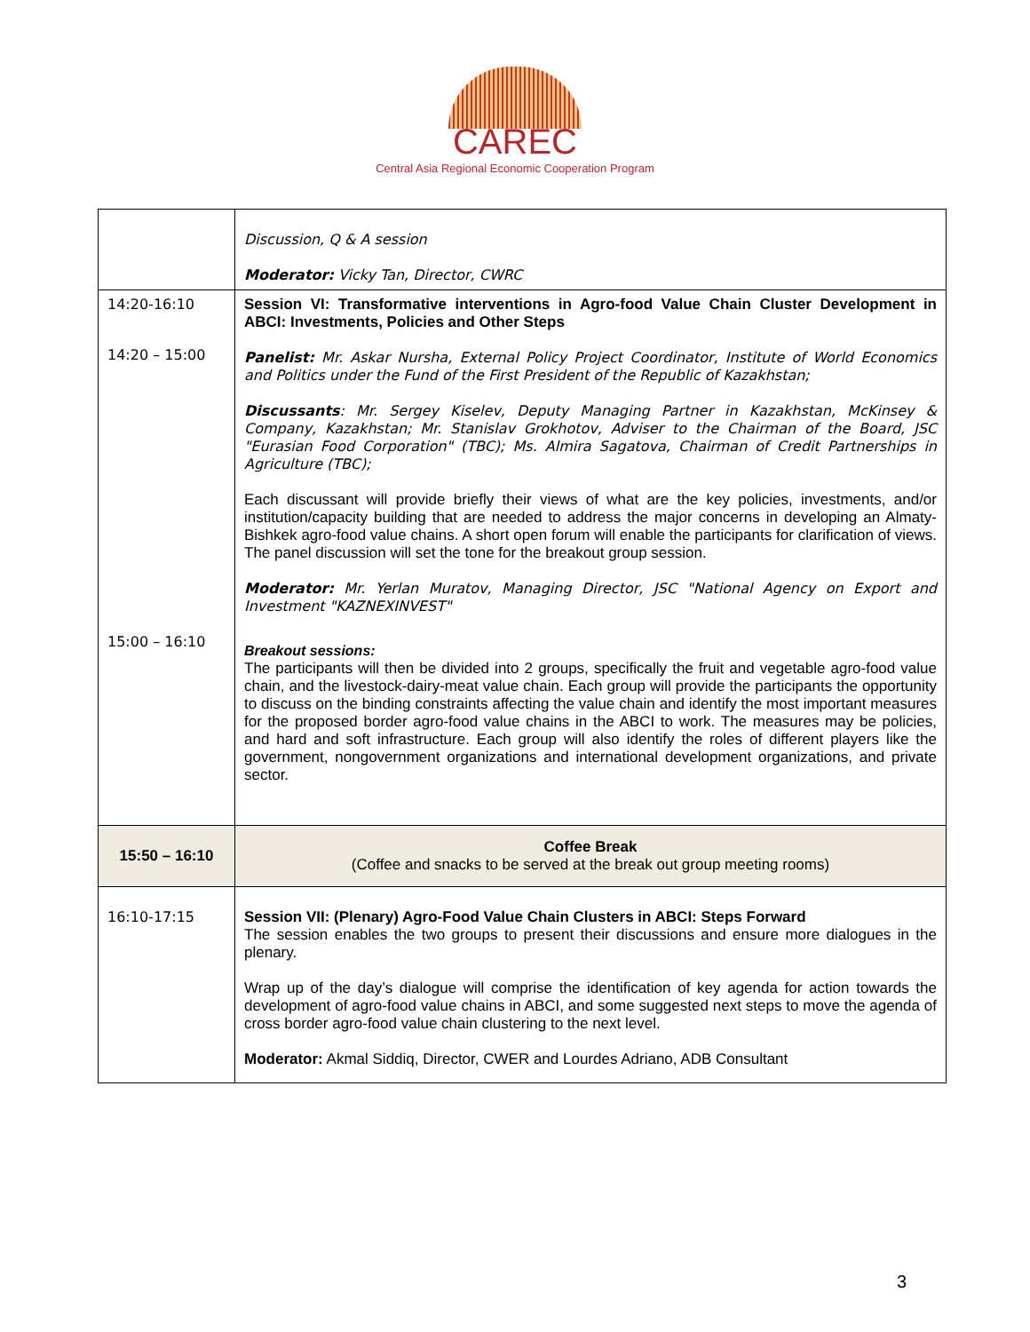CAREC
Central Asia Regional Economic Cooperation Program
| | Discussion, Q & A session Moderator: Vicky Tan, Director, CWRC |
| 14:20-16:10 14:20 – 15:00 15:00 – 16:10 | Session VI: Transformative interventions in Agro-food Value Chain Cluster Development in ABCI: Investments, Policies and Other Steps Panelist: Mr. Askar Nursha, External Policy Project Coordinator, Institute of World Economics and Politics under the Fund of the First President of the Republic of Kazakhstan; Discussants : Mr. Sergey Kiselev, Deputy Managing Partner in Kazakhstan, McKinsey & Company, Kazakhstan; Mr. Stanislav Grokhotov, Adviser to the Chairman of the Board, JSC "Eurasian Food Corporation" (TBC); Ms. Almira Sagatova, Chairman of Credit Partnerships in Agriculture (TBC); Each discussant will provide briefly their views of what are the key policies, investments, and/or institution/capacity building that are needed to address the major concerns in developing an Almaty-Bishkek agro-food value chains. A short open forum will enable the participants for clarification of views. The panel discussion will set the tone for the breakout group session. Moderator: Mr. Yerlan Muratov, Managing Director, JSC "National Agency on Export and Investment "KAZNEXINVEST" Breakout sessions: The participants will then be divided into 2 groups, specifically the fruit and vegetable agro-food value chain, and the livestock-dairy-meat value chain. Each group will provide the participants the opportunity to discuss on the binding constraints affecting the value chain and identify the most important measures for the proposed border agro-food value chains in the ABCI to work. The measures may be policies, and hard and soft infrastructure. Each group will also identify the roles of different players like the government, nongovernment organizations and international development organizations, and private sector. |
| 15:50 – 16:10 | Coffee Break (Coffee and snacks to be served at the break out group meeting rooms) |
| 16:10-17:15 | Session VII: (Plenary) Agro-Food Value Chain Clusters in ABCI: Steps Forward The session enables the two groups to present their discussions and ensure more dialogues in the plenary. Wrap up of the day’s dialogue will comprise the identification of key agenda for action towards the development of agro-food value chains in ABCI, and some suggested next steps to move the agenda of cross border agro-food value chain clustering to the next level. Moderator: Akmal Siddiq, Director, CWER and Lourdes Adriano, ADB Consultant |
3